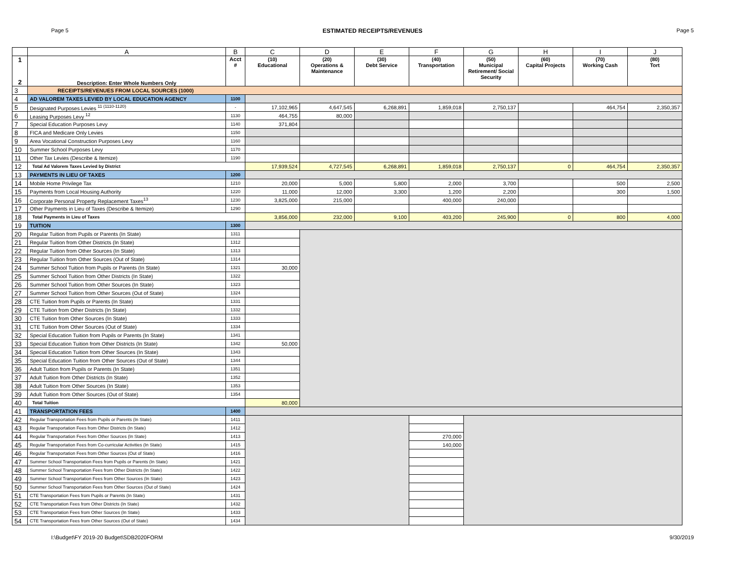Page 5 ESTIMATED RECEIPTS/REVENUES Page 5
| | A | B | C | D | E | F | G | H | I | J |
| --- | --- | --- | --- | --- | --- | --- | --- | --- | --- | --- |
| 1 2 | Description: Enter Whole Numbers Only | Acct # | (10) Educational | (20) Operations & Maintenance | (30) Debt Service | (40) Transportation | (50) Municipal Retirement/ Social Security | (60) Capital Projects | (70) Working Cash | (80) Tort |
| 3 | RECEIPTS/REVENUES FROM LOCAL SOURCES (1000) | | | | | | | | | |
| 4 | AD VALOREM TAXES LEVIED BY LOCAL EDUCATION AGENCY | 1100 | | | | | | | | |
| 5 | Designated Purposes Levies <sup>11 (1110-1120)</sup> | - | 17,102,965 | 4,647,545 | 6,268,891 | 1,859,018 | 2,750,137 | | 464,754 | 2,350,357 |
| 6 | Leasing Purposes Levy <sup>12</sup> | 1130 | 464,755 | 80,000 | | | | | | |
| 7 | Special Education Purposes Levy | 1140 | 371,804 | | | | | | | |
| 8 | FICA and Medicare Only Levies | 1150 | | | | | | | | |
| 9 | Area Vocational Construction Purposes Levy | 1160 | | | | | | | | |
| 10 | Summer School Purposes Levy | 1170 | | | | | | | | |
| 11 | Other Tax Levies (Describe & Itemize) | 1190 | | | | | | | | |
| 12 | Total Ad Valorem Taxes Levied by District | | 17,939,524 | 4,727,545 | 6,268,891 | 1,859,018 | 2,750,137 | 0 | 464,754 | 2,350,357 |
| 13 | PAYMENTS IN LIEU OF TAXES | 1200 | | | | | | | | |
| 14 | Mobile Home Privilege Tax | 1210 | 20,000 | 5,000 | 5,800 | 2,000 | 3,700 | | 500 | 2,500 |
| 15 | Payments from Local Housing Authority | 1220 | 11,000 | 12,000 | 3,300 | 1,200 | 2,200 | | 300 | 1,500 |
| 16 | Corporate Personal Property Replacement Taxes<sup>13</sup> | 1230 | 3,825,000 | 215,000 | | 400,000 | 240,000 | | | |
| 17 | Other Payments in Lieu of Taxes (Describe & Itemize) | 1290 | | | | | | | | |
| 18 | Total Payments in Lieu of Taxes | | 3,856,000 | 232,000 | 9,100 | 403,200 | 245,900 | 0 | 800 | 4,000 |
| 19 | TUITION | 1300 | | | | | | | | |
| 20 | Regular Tuition from Pupils or Parents (In State) | 1311 | | | | | | | | |
| 21 | Regular Tuition from Other Districts (In State) | 1312 | | | | | | | | |
| 22 | Regular Tuition from Other Sources (In State) | 1313 | | | | | | | | |
| 23 | Regular Tuition from Other Sources (Out of State) | 1314 | | | | | | | | |
| 24 | Summer School Tuition from Pupils or Parents (In State) | 1321 | 30,000 | | | | | | | |
| 25 | Summer School Tuition from Other Districts (In State) | 1322 | | | | | | | | |
| 26 | Summer School Tuition from Other Sources (In State) | 1323 | | | | | | | | |
| 27 | Summer School Tuition from Other Sources (Out of State) | 1324 | | | | | | | | |
| 28 | CTE Tuition from Pupils or Parents (In State) | 1331 | | | | | | | | |
| 29 | CTE Tuition from Other Districts (In State) | 1332 | | | | | | | | |
| 30 | CTE Tuition from Other Sources (In State) | 1333 | | | | | | | | |
| 31 | CTE Tuition from Other Sources (Out of State) | 1334 | | | | | | | | |
| 32 | Special Education Tuition from Pupils or Parents (In State) | 1341 | | | | | | | | |
| 33 | Special Education Tuition from Other Districts (In State) | 1342 | 50,000 | | | | | | | |
| 34 | Special Education Tuition from Other Sources (In State) | 1343 | | | | | | | | |
| 35 | Special Education Tuition from Other Sources (Out of State) | 1344 | | | | | | | | |
| 36 | Adult Tuition from Pupils or Parents (In State) | 1351 | | | | | | | | |
| 37 | Adult Tuition from Other Districts (In State) | 1352 | | | | | | | | |
| 38 | Adult Tuition from Other Sources (In State) | 1353 | | | | | | | | |
| 39 | Adult Tuition from Other Sources (Out of State) | 1354 | | | | | | | | |
| 40 | Total Tuition | | 80,000 | | | | | | | |
| 41 | TRANSPORTATION FEES | 1400 | | | | | | | | |
| 42 | Regular Transportation Fees from Pupils or Parents (In State) | 1411 | | | | | | | | |
| 43 | Regular Transportation Fees from Other Districts (In State) | 1412 | | | | | | | | |
| 44 | Regular Transportation Fees from Other Sources (In State) | 1413 | | | | 270,000 | | | | |
| 45 | Regular Transportation Fees from Co-curricular Activities (In State) | 1415 | | | | 140,000 | | | | |
| 46 | Regular Transportation Fees from Other Sources (Out of State) | 1416 | | | | | | | | |
| 47 | Summer School Transportation Fees from Pupils or Parents (In State) | 1421 | | | | | | | | |
| 48 | Summer School Transportation Fees from Other Districts (In State) | 1422 | | | | | | | | |
| 49 | Summer School Transportation Fees from Other Sources (In State) | 1423 | | | | | | | | |
| 50 | Summer School Transportation Fees from Other Sources (Out of State) | 1424 | | | | | | | | |
| 51 | CTE Transportation Fees from Pupils or Parents (In State) | 1431 | | | | | | | | |
| 52 | CTE Transportation Fees from Other Districts (In State) | 1432 | | | | | | | | |
| 53 | CTE Transportation Fees from Other Sources (In State) | 1433 | | | | | | | | |
| 54 | CTE Transportation Fees from Other Sources (Out of State) | 1434 | | | | | | | | |
I:\Budget\FY 2019-20 Budget\SDB2020FORM 9/30/2019